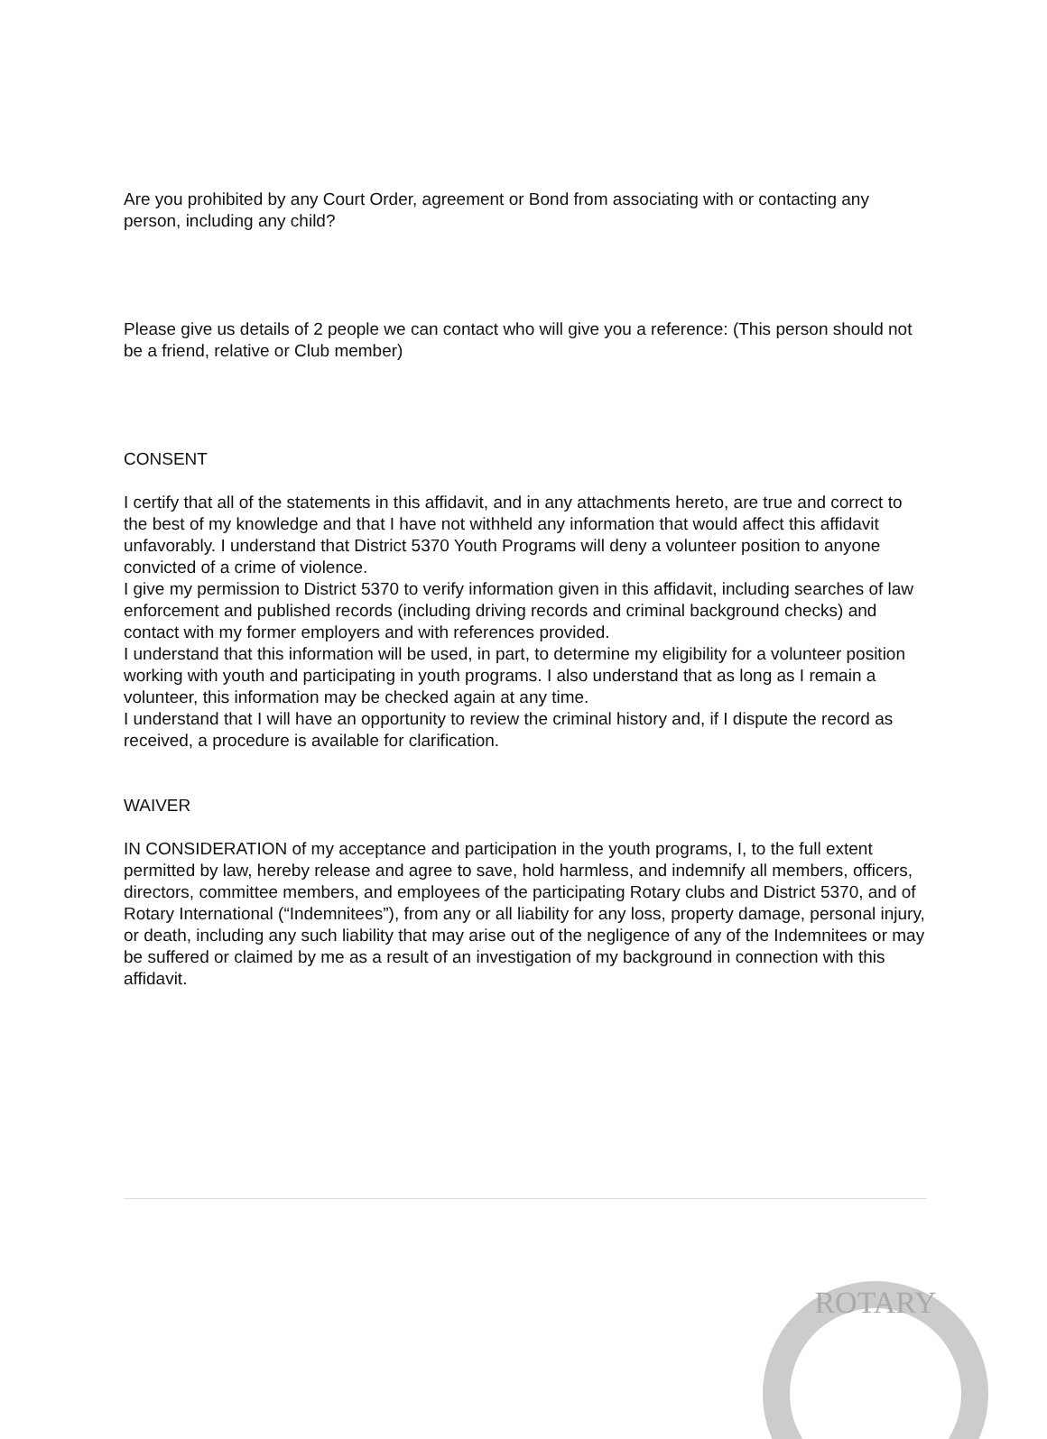Are you prohibited by any Court Order, agreement or Bond from associating with or contacting any person, including any child?
Please give us details of 2 people we can contact who will give you a reference: (This person should not be a friend, relative or Club member)
CONSENT
I certify that all of the statements in this affidavit, and in any attachments hereto, are true and correct to the best of my knowledge and that I have not withheld any information that would affect this affidavit unfavorably. I understand that District 5370 Youth Programs will deny a volunteer position to anyone convicted of a crime of violence.
I give my permission to District 5370 to verify information given in this affidavit, including searches of law enforcement and published records (including driving records and criminal background checks) and contact with my former employers and with references provided.
I understand that this information will be used, in part, to determine my eligibility for a volunteer position working with youth and participating in youth programs. I also understand that as long as I remain a volunteer, this information may be checked again at any time.
I understand that I will have an opportunity to review the criminal history and, if I dispute the record as received, a procedure is available for clarification.
WAIVER
IN CONSIDERATION of my acceptance and participation in the youth programs, I, to the full extent permitted by law, hereby release and agree to save, hold harmless, and indemnify all members, officers, directors, committee members, and employees of the participating Rotary clubs and District 5370, and of Rotary International (“Indemnitees”), from any or all liability for any loss, property damage, personal injury, or death, including any such liability that may arise out of the negligence of any of the Indemnitees or may be suffered or claimed by me as a result of an investigation of my background in connection with this affidavit.
ROTARY